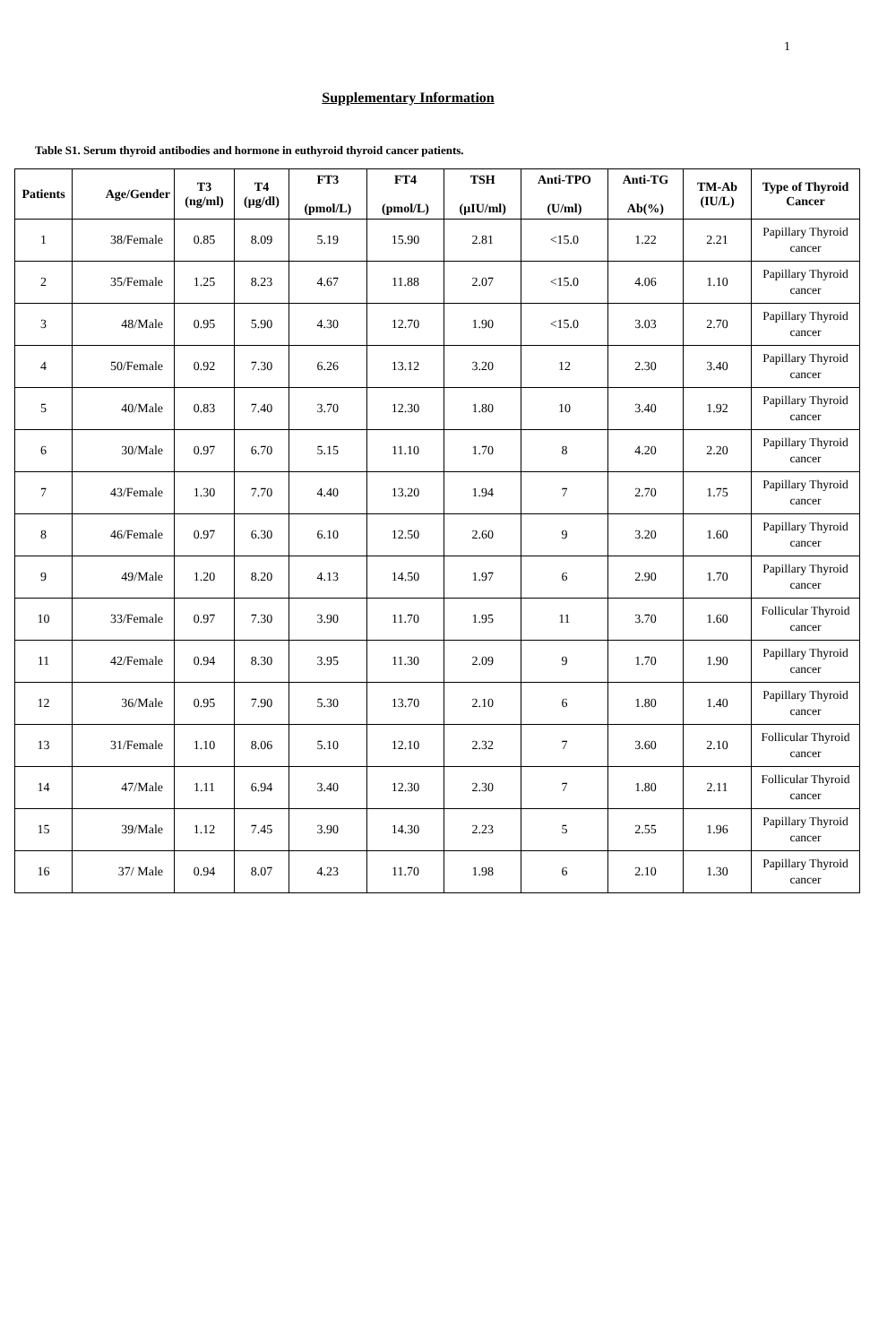1
Supplementary Information
Table S1. Serum thyroid antibodies and hormone in euthyroid thyroid cancer patients.
| Patients | Age/Gender | T3 (ng/ml) | T4 (μg/dl) | FT3 (pmol/L) | FT4 (pmol/L) | TSH (μIU/ml) | Anti-TPO (U/ml) | Anti-TG Ab(%) | TM-Ab (IU/L) | Type of Thyroid Cancer |
| --- | --- | --- | --- | --- | --- | --- | --- | --- | --- | --- |
| 1 | 38/Female | 0.85 | 8.09 | 5.19 | 15.90 | 2.81 | <15.0 | 1.22 | 2.21 | Papillary Thyroid cancer |
| 2 | 35/Female | 1.25 | 8.23 | 4.67 | 11.88 | 2.07 | <15.0 | 4.06 | 1.10 | Papillary Thyroid cancer |
| 3 | 48/Male | 0.95 | 5.90 | 4.30 | 12.70 | 1.90 | <15.0 | 3.03 | 2.70 | Papillary Thyroid cancer |
| 4 | 50/Female | 0.92 | 7.30 | 6.26 | 13.12 | 3.20 | 12 | 2.30 | 3.40 | Papillary Thyroid cancer |
| 5 | 40/Male | 0.83 | 7.40 | 3.70 | 12.30 | 1.80 | 10 | 3.40 | 1.92 | Papillary Thyroid cancer |
| 6 | 30/Male | 0.97 | 6.70 | 5.15 | 11.10 | 1.70 | 8 | 4.20 | 2.20 | Papillary Thyroid cancer |
| 7 | 43/Female | 1.30 | 7.70 | 4.40 | 13.20 | 1.94 | 7 | 2.70 | 1.75 | Papillary Thyroid cancer |
| 8 | 46/Female | 0.97 | 6.30 | 6.10 | 12.50 | 2.60 | 9 | 3.20 | 1.60 | Papillary Thyroid cancer |
| 9 | 49/Male | 1.20 | 8.20 | 4.13 | 14.50 | 1.97 | 6 | 2.90 | 1.70 | Papillary Thyroid cancer |
| 10 | 33/Female | 0.97 | 7.30 | 3.90 | 11.70 | 1.95 | 11 | 3.70 | 1.60 | Follicular Thyroid cancer |
| 11 | 42/Female | 0.94 | 8.30 | 3.95 | 11.30 | 2.09 | 9 | 1.70 | 1.90 | Papillary Thyroid cancer |
| 12 | 36/Male | 0.95 | 7.90 | 5.30 | 13.70 | 2.10 | 6 | 1.80 | 1.40 | Papillary Thyroid cancer |
| 13 | 31/Female | 1.10 | 8.06 | 5.10 | 12.10 | 2.32 | 7 | 3.60 | 2.10 | Follicular Thyroid cancer |
| 14 | 47/Male | 1.11 | 6.94 | 3.40 | 12.30 | 2.30 | 7 | 1.80 | 2.11 | Follicular Thyroid cancer |
| 15 | 39/Male | 1.12 | 7.45 | 3.90 | 14.30 | 2.23 | 5 | 2.55 | 1.96 | Papillary Thyroid cancer |
| 16 | 37/ Male | 0.94 | 8.07 | 4.23 | 11.70 | 1.98 | 6 | 2.10 | 1.30 | Papillary Thyroid cancer |